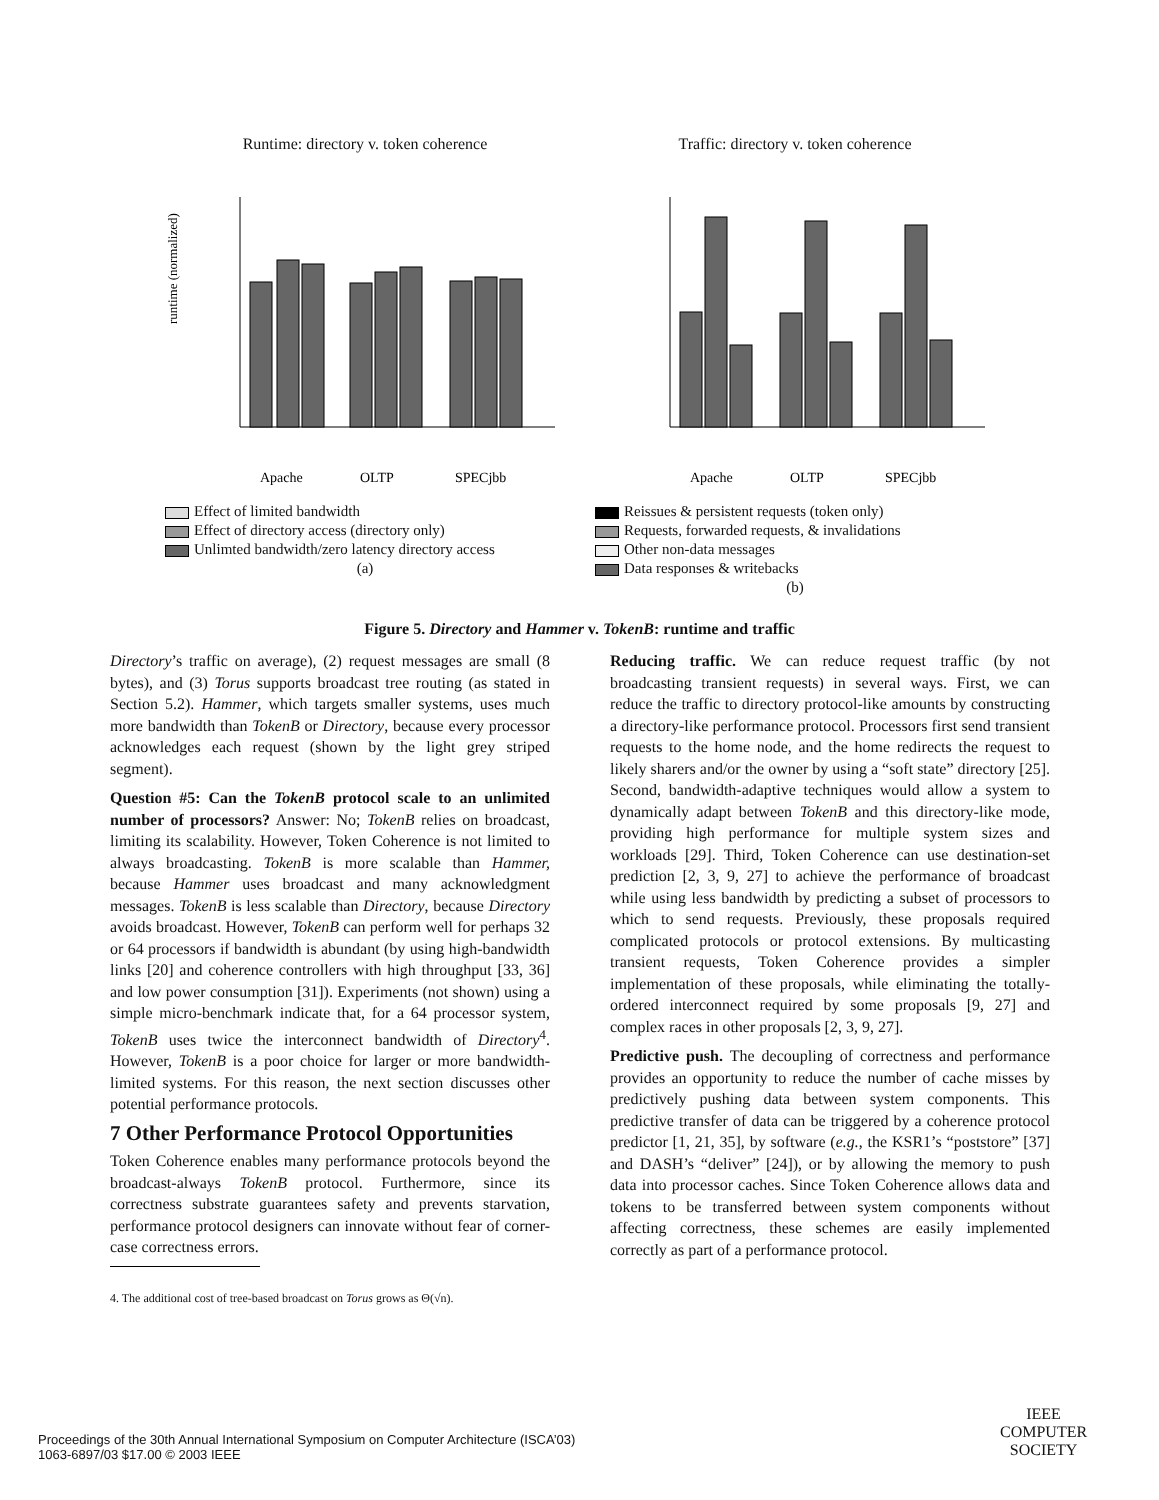Runtime: directory v. token coherence
runtime (normalized)
Apache
OLTP
SPECjbb
Effect of limited bandwidth
Effect of directory access (directory only)
Unlimted bandwidth/zero latency directory access
(a)
Traffic: directory v. token coherence
Apache
OLTP
SPECjbb
Reissues & persistent requests (token only)
Requests, forwarded requests, & invalidations
Other non-data messages
Data responses & writebacks
(b)
Figure 5. Directory and Hammer v. TokenB: runtime and traffic
Directory’s traffic on average), (2) request messages are small (8 bytes), and (3) Torus supports broadcast tree routing (as stated in Section 5.2). Hammer, which targets smaller systems, uses much more bandwidth than TokenB or Directory, because every processor acknowledges each request (shown by the light grey striped segment).
Question #5: Can the TokenB protocol scale to an unlimited number of processors? Answer: No; TokenB relies on broadcast, limiting its scalability. However, Token Coherence is not limited to always broadcasting. TokenB is more scalable than Hammer, because Hammer uses broadcast and many acknowledgment messages. TokenB is less scalable than Directory, because Directory avoids broadcast. However, TokenB can perform well for perhaps 32 or 64 processors if bandwidth is abundant (by using high-bandwidth links [20] and coherence controllers with high throughput [33, 36] and low power consumption [31]). Experiments (not shown) using a simple micro-benchmark indicate that, for a 64 processor system, TokenB uses twice the interconnect bandwidth of Directory<sup>4</sup>. However, TokenB is a poor choice for larger or more bandwidth-limited systems. For this reason, the next section discusses other potential performance protocols.
7 Other Performance Protocol Opportunities
Token Coherence enables many performance protocols beyond the broadcast-always TokenB protocol. Furthermore, since its correctness substrate guarantees safety and prevents starvation, performance protocol designers can innovate without fear of corner-case correctness errors.
4. The additional cost of tree-based broadcast on Torus grows as Θ(√n).
Reducing traffic. We can reduce request traffic (by not broadcasting transient requests) in several ways. First, we can reduce the traffic to directory protocol-like amounts by constructing a directory-like performance protocol. Processors first send transient requests to the home node, and the home redirects the request to likely sharers and/or the owner by using a “soft state” directory [25]. Second, bandwidth-adaptive techniques would allow a system to dynamically adapt between TokenB and this directory-like mode, providing high performance for multiple system sizes and workloads [29]. Third, Token Coherence can use destination-set prediction [2, 3, 9, 27] to achieve the performance of broadcast while using less bandwidth by predicting a subset of processors to which to send requests. Previously, these proposals required complicated protocols or protocol extensions. By multicasting transient requests, Token Coherence provides a simpler implementation of these proposals, while eliminating the totally-ordered interconnect required by some proposals [9, 27] and complex races in other proposals [2, 3, 9, 27].
Predictive push. The decoupling of correctness and performance provides an opportunity to reduce the number of cache misses by predictively pushing data between system components. This predictive transfer of data can be triggered by a coherence protocol predictor [1, 21, 35], by software (e.g., the KSR1’s “poststore” [37] and DASH’s “deliver” [24]), or by allowing the memory to push data into processor caches. Since Token Coherence allows data and tokens to be transferred between system components without affecting correctness, these schemes are easily implemented correctly as part of a performance protocol.
Proceedings of the 30th Annual International Symposium on Computer Architecture (ISCA’03)
1063-6897/03 $17.00 © 2003 IEEE
IEEE
COMPUTER
SOCIETY